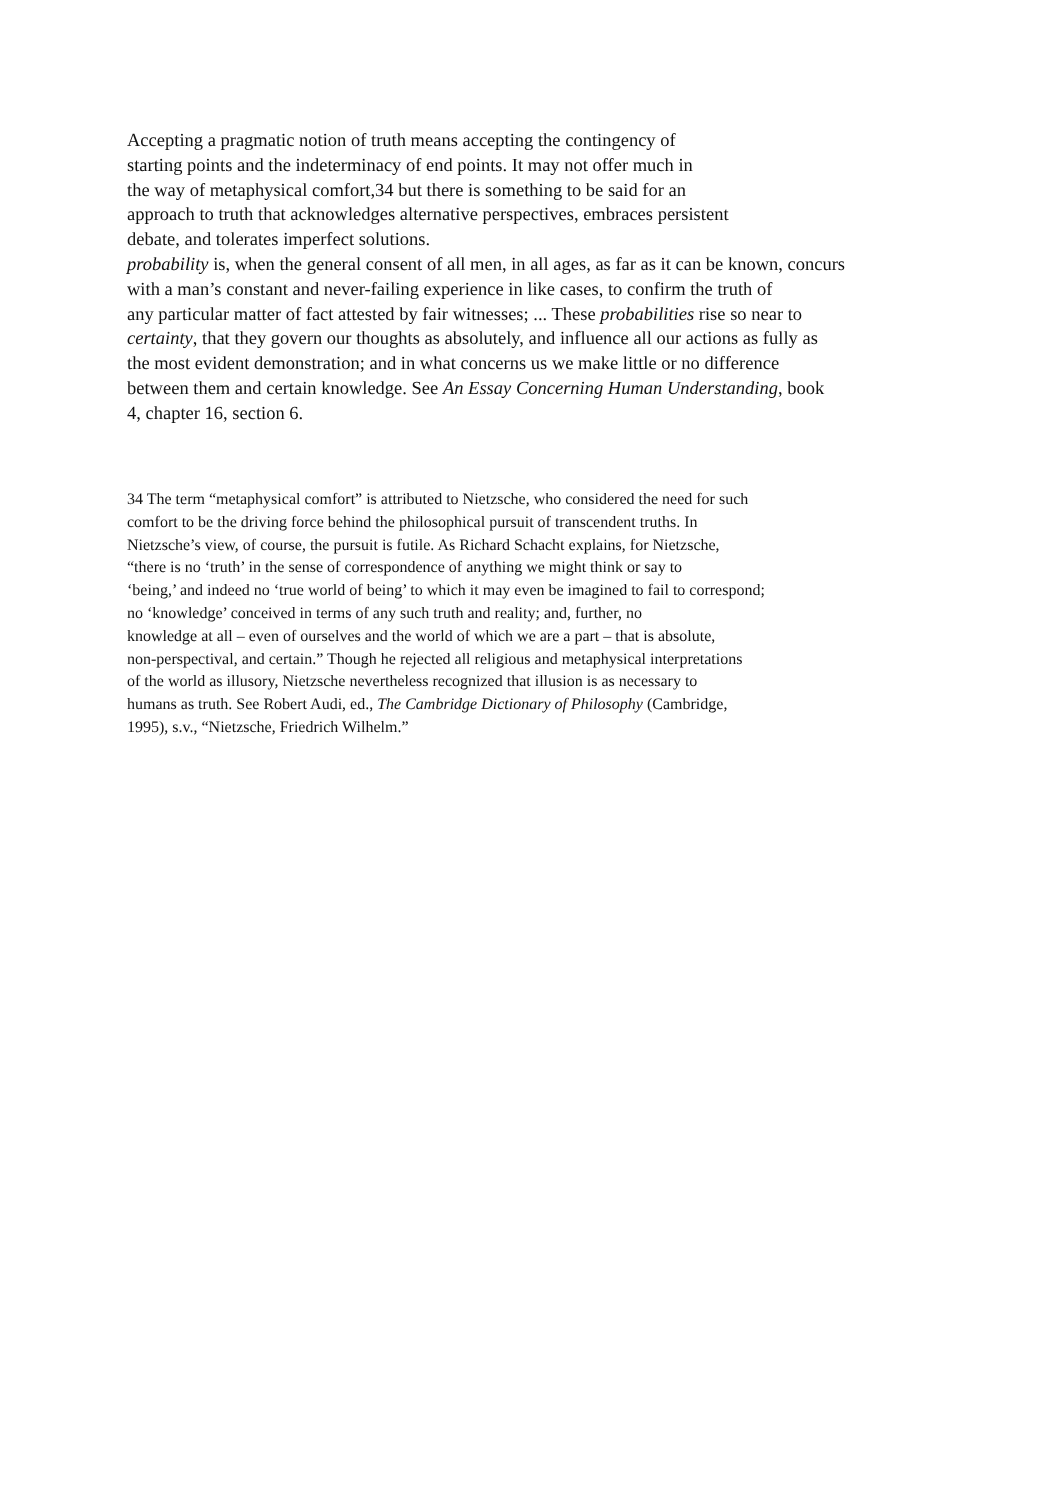Accepting a pragmatic notion of truth means accepting the contingency of
starting points and the indeterminacy of end points. It may not offer much in
the way of metaphysical comfort,34 but there is something to be said for an
approach to truth that acknowledges alternative perspectives, embraces persistent
debate, and tolerates imperfect solutions.
probability is, when the general consent of all men, in all ages, as far as it can be known, concurs
with a man’s constant and never-failing experience in like cases, to confirm the truth of
any particular matter of fact attested by fair witnesses; ... These probabilities rise so near to
certainty, that they govern our thoughts as absolutely, and influence all our actions as fully as
the most evident demonstration; and in what concerns us we make little or no difference
between them and certain knowledge. See An Essay Concerning Human Understanding, book
4, chapter 16, section 6.
34 The term “metaphysical comfort” is attributed to Nietzsche, who considered the need for such
comfort to be the driving force behind the philosophical pursuit of transcendent truths. In
Nietzsche’s view, of course, the pursuit is futile. As Richard Schacht explains, for Nietzsche,
“there is no ‘truth’ in the sense of correspondence of anything we might think or say to
‘being,’ and indeed no ‘true world of being’ to which it may even be imagined to fail to correspond;
no ‘knowledge’ conceived in terms of any such truth and reality; and, further, no
knowledge at all – even of ourselves and the world of which we are a part – that is absolute,
non-perspectival, and certain.” Though he rejected all religious and metaphysical interpretations
of the world as illusory, Nietzsche nevertheless recognized that illusion is as necessary to
humans as truth. See Robert Audi, ed., The Cambridge Dictionary of Philosophy (Cambridge,
1995), s.v., “Nietzsche, Friedrich Wilhelm.”